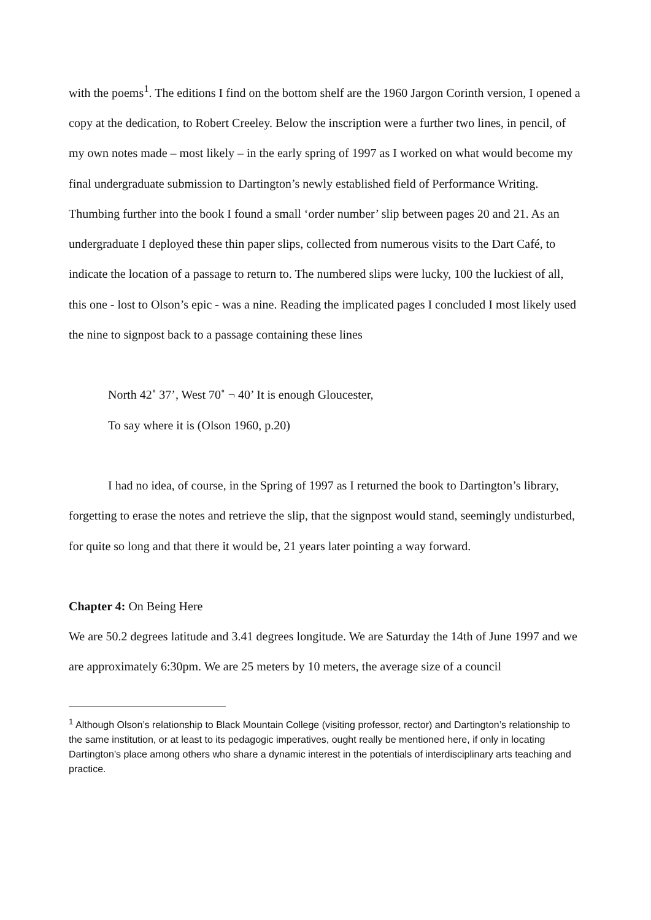with the poems<sup>1</sup>. The editions I find on the bottom shelf are the 1960 Jargon Corinth version, I opened a copy at the dedication, to Robert Creeley. Below the inscription were a further two lines, in pencil, of my own notes made – most likely – in the early spring of 1997 as I worked on what would become my final undergraduate submission to Dartington’s newly established field of Performance Writing. Thumbing further into the book I found a small ‘order number’ slip between pages 20 and 21. As an undergraduate I deployed these thin paper slips, collected from numerous visits to the Dart Café, to indicate the location of a passage to return to. The numbered slips were lucky, 100 the luckiest of all, this one - lost to Olson’s epic - was a nine. Reading the implicated pages I concluded I most likely used the nine to signpost back to a passage containing these lines
North 42˚ 37’, West 70˚ ¬ 40’ It is enough Gloucester,
To say where it is (Olson 1960, p.20)
I had no idea, of course, in the Spring of 1997 as I returned the book to Dartington’s library, forgetting to erase the notes and retrieve the slip, that the signpost would stand, seemingly undisturbed, for quite so long and that there it would be, 21 years later pointing a way forward.
Chapter 4: On Being Here
We are 50.2 degrees latitude and 3.41 degrees longitude. We are Saturday the 14th of June 1997 and we are approximately 6:30pm. We are 25 meters by 10 meters, the average size of a council
<sup>1</sup> Although Olson’s relationship to Black Mountain College (visiting professor, rector) and Dartington’s relationship to the same institution, or at least to its pedagogic imperatives, ought really be mentioned here, if only in locating Dartington’s place among others who share a dynamic interest in the potentials of interdisciplinary arts teaching and practice.